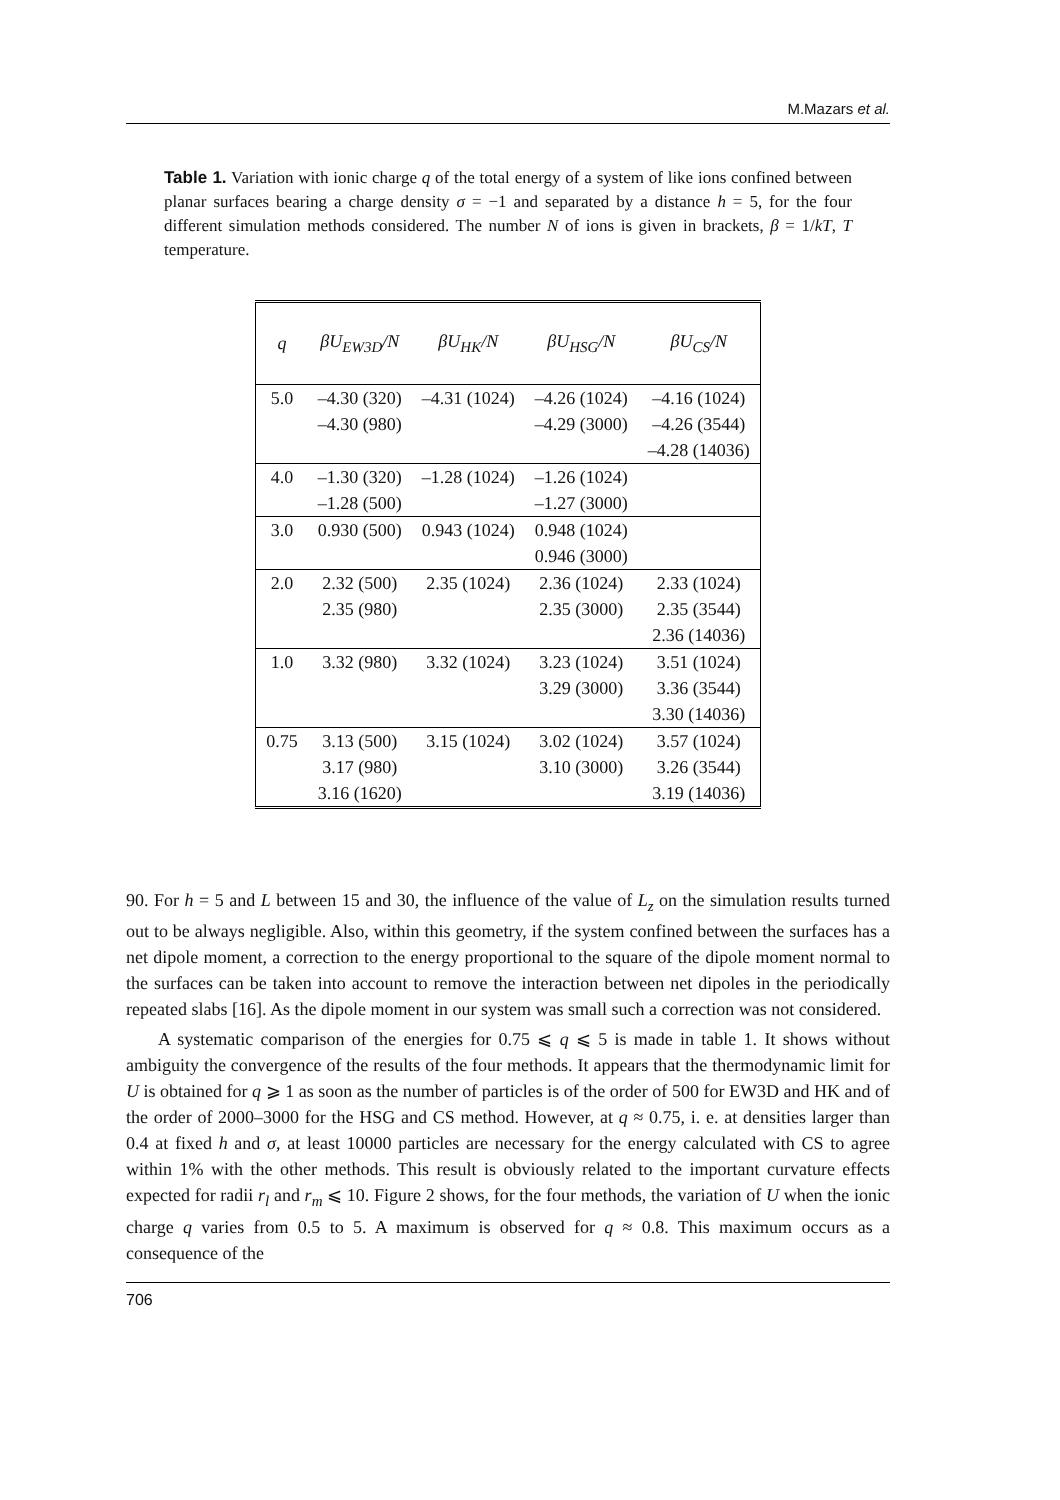M.Mazars et al.
Table 1. Variation with ionic charge q of the total energy of a system of like ions confined between planar surfaces bearing a charge density σ = −1 and separated by a distance h = 5, for the four different simulation methods considered. The number N of ions is given in brackets, β = 1/kT, T temperature.
| q | βU<sub>EW3D</sub>/N | βU<sub>HK</sub>/N | βU<sub>HSG</sub>/N | βU<sub>CS</sub>/N |
| --- | --- | --- | --- | --- |
| 5.0 | –4.30 (320) –4.30 (980) | –4.31 (1024) | –4.26 (1024) –4.29 (3000) | –4.16 (1024) –4.26 (3544) –4.28 (14036) |
| 4.0 | –1.30 (320) –1.28 (500) | –1.28 (1024) | –1.26 (1024) –1.27 (3000) | |
| 3.0 | 0.930 (500) | 0.943 (1024) | 0.948 (1024) 0.946 (3000) | |
| 2.0 | 2.32 (500) 2.35 (980) | 2.35 (1024) | 2.36 (1024) 2.35 (3000) | 2.33 (1024) 2.35 (3544) 2.36 (14036) |
| 1.0 | 3.32 (980) | 3.32 (1024) | 3.23 (1024) 3.29 (3000) | 3.51 (1024) 3.36 (3544) 3.30 (14036) |
| 0.75 | 3.13 (500) 3.17 (980) 3.16 (1620) | 3.15 (1024) | 3.02 (1024) 3.10 (3000) | 3.57 (1024) 3.26 (3544) 3.19 (14036) |
90. For h = 5 and L between 15 and 30, the influence of the value of L<sub>z</sub> on the simulation results turned out to be always negligible. Also, within this geometry, if the system confined between the surfaces has a net dipole moment, a correction to the energy proportional to the square of the dipole moment normal to the surfaces can be taken into account to remove the interaction between net dipoles in the periodically repeated slabs [16]. As the dipole moment in our system was small such a correction was not considered.
A systematic comparison of the energies for 0.75 ⩽ q ⩽ 5 is made in table 1. It shows without ambiguity the convergence of the results of the four methods. It appears that the thermodynamic limit for U is obtained for q ⩾ 1 as soon as the number of particles is of the order of 500 for EW3D and HK and of the order of 2000–3000 for the HSG and CS method. However, at q ≈ 0.75, i. e. at densities larger than 0.4 at fixed h and σ, at least 10000 particles are necessary for the energy calculated with CS to agree within 1% with the other methods. This result is obviously related to the important curvature effects expected for radii r<sub>l</sub> and r<sub>m</sub> ⩽ 10. Figure 2 shows, for the four methods, the variation of U when the ionic charge q varies from 0.5 to 5. A maximum is observed for q ≈ 0.8. This maximum occurs as a consequence of the
706